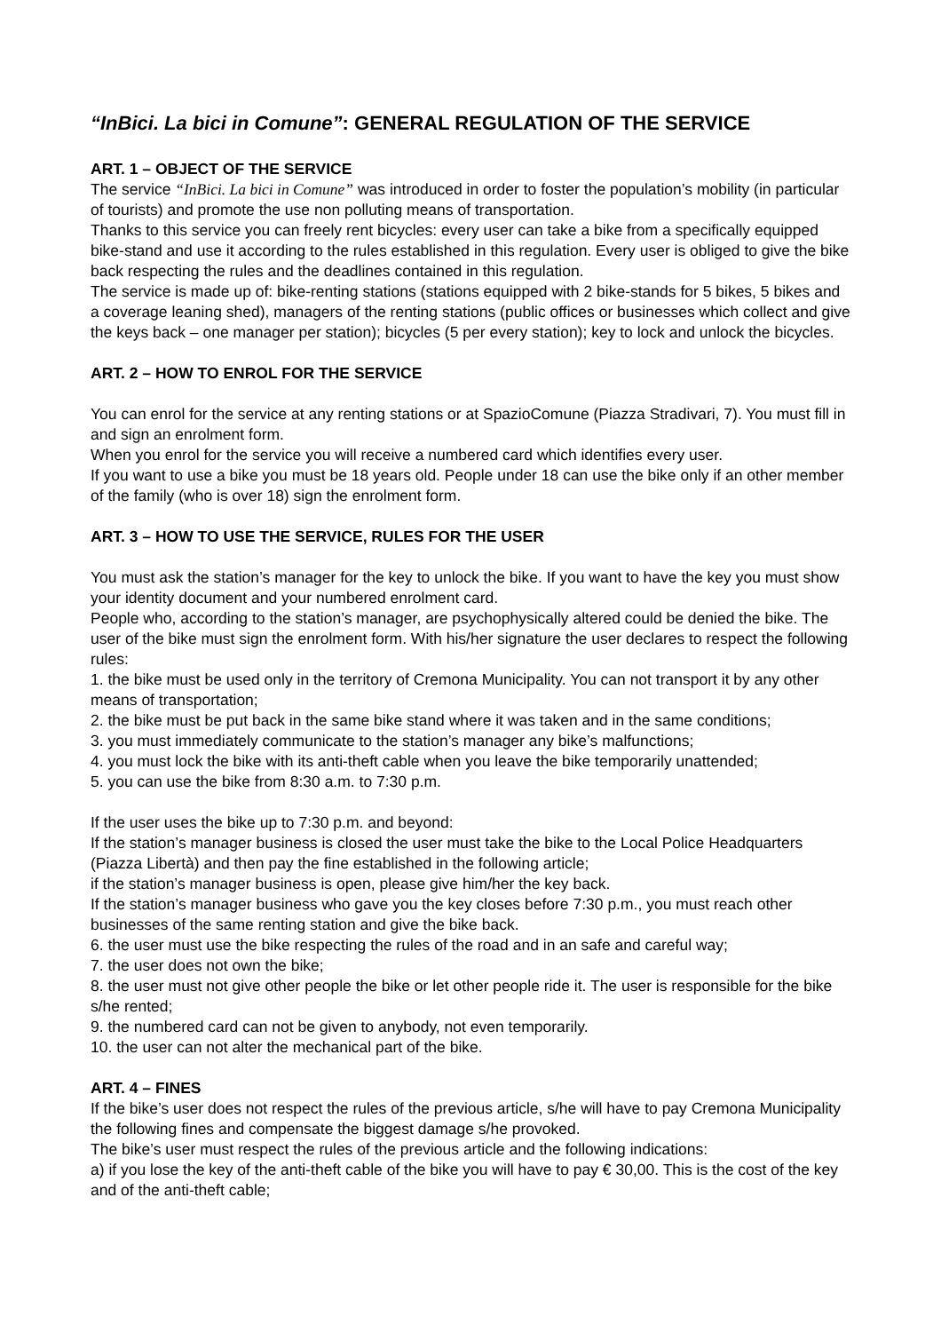“InBici. La bici in Comune”: GENERAL REGULATION OF THE SERVICE
ART. 1 – OBJECT OF THE SERVICE
The service “InBici. La bici in Comune” was introduced in order to foster the population’s mobility (in particular of tourists) and promote the use non polluting means of transportation.
Thanks to this service you can freely rent bicycles: every user can take a bike from a specifically equipped bike-stand and use it according to the rules established in this regulation. Every user is obliged to give the bike back respecting the rules and the deadlines contained in this regulation.
The service is made up of: bike-renting stations (stations equipped with 2 bike-stands for 5 bikes, 5 bikes and a coverage leaning shed), managers of the renting stations (public offices or businesses which collect and give the keys back – one manager per station); bicycles (5 per every station); key to lock and unlock the bicycles.
ART. 2 – HOW TO ENROL FOR THE SERVICE
You can enrol for the service at any renting stations or at SpazioComune (Piazza Stradivari, 7). You must fill in and sign an enrolment form.
When you enrol for the service you will receive a numbered card which identifies every user.
If you want to use a bike you must be 18 years old. People under 18 can use the bike only if an other member of the family (who is over 18) sign the enrolment form.
ART. 3 – HOW TO USE THE SERVICE, RULES FOR THE USER
You must ask the station’s manager for the key to unlock the bike. If you want to have the key you must show your identity document and your numbered enrolment card.
People who, according to the station’s manager, are psychophysically altered could be denied the bike. The user of the bike must sign the enrolment form. With his/her signature the user declares to respect the following rules:
1. the bike must be used only in the territory of Cremona Municipality. You can not transport it by any other means of transportation;
2. the bike must be put back in the same bike stand where it was taken and in the same conditions;
3. you must immediately communicate to the station’s manager any bike’s malfunctions;
4. you must lock the bike with its anti-theft cable when you leave the bike temporarily unattended;
5. you can use the bike from 8:30 a.m. to 7:30 p.m.
If the user uses the bike up to 7:30 p.m. and beyond:
If the station’s manager business is closed the user must take the bike to the Local Police Headquarters (Piazza Libertà) and then pay the fine established in the following article;
if the station’s manager business is open, please give him/her the key back.
If the station’s manager business who gave you the key closes before 7:30 p.m., you must reach other businesses of the same renting station and give the bike back.
6. the user must use the bike respecting the rules of the road and in an safe and careful way;
7. the user does not own the bike;
8. the user must not give other people the bike or let other people ride it. The user is responsible for the bike s/he rented;
9. the numbered card can not be given to anybody, not even temporarily.
10. the user can not alter the mechanical part of the bike.
ART. 4 – FINES
If the bike’s user does not respect the rules of the previous article, s/he will have to pay Cremona Municipality the following fines and compensate the biggest damage s/he provoked.
The bike’s user must respect the rules of the previous article and the following indications:
a) if you lose the key of the anti-theft cable of the bike you will have to pay € 30,00. This is the cost of the key and of the anti-theft cable;